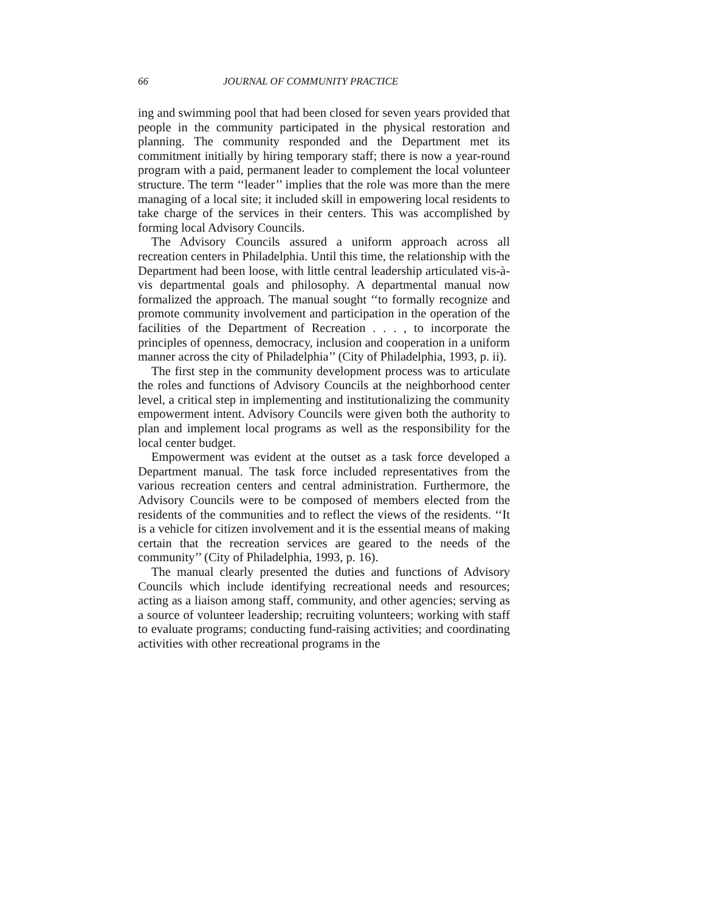66 JOURNAL OF COMMUNITY PRACTICE
ing and swimming pool that had been closed for seven years provided that people in the community participated in the physical restoration and planning. The community responded and the Department met its commitment initially by hiring temporary staff; there is now a year-round program with a paid, permanent leader to complement the local volunteer structure. The term ‘‘leader’’ implies that the role was more than the mere managing of a local site; it included skill in empowering local residents to take charge of the services in their centers. This was accomplished by forming local Advisory Councils.
The Advisory Councils assured a uniform approach across all recreation centers in Philadelphia. Until this time, the relationship with the Department had been loose, with little central leadership articulated vis-à-vis departmental goals and philosophy. A departmental manual now formalized the approach. The manual sought ‘‘to formally recognize and promote community involvement and participation in the operation of the facilities of the Department of Recreation . . . , to incorporate the principles of openness, democracy, inclusion and cooperation in a uniform manner across the city of Philadelphia’’ (City of Philadelphia, 1993, p. ii).
The first step in the community development process was to articulate the roles and functions of Advisory Councils at the neighborhood center level, a critical step in implementing and institutionalizing the community empowerment intent. Advisory Councils were given both the authority to plan and implement local programs as well as the responsibility for the local center budget.
Empowerment was evident at the outset as a task force developed a Department manual. The task force included representatives from the various recreation centers and central administration. Furthermore, the Advisory Councils were to be composed of members elected from the residents of the communities and to reflect the views of the residents. ‘‘It is a vehicle for citizen involvement and it is the essential means of making certain that the recreation services are geared to the needs of the community’’ (City of Philadelphia, 1993, p. 16).
The manual clearly presented the duties and functions of Advisory Councils which include identifying recreational needs and resources; acting as a liaison among staff, community, and other agencies; serving as a source of volunteer leadership; recruiting volunteers; working with staff to evaluate programs; conducting fund-raising activities; and coordinating activities with other recreational programs in the